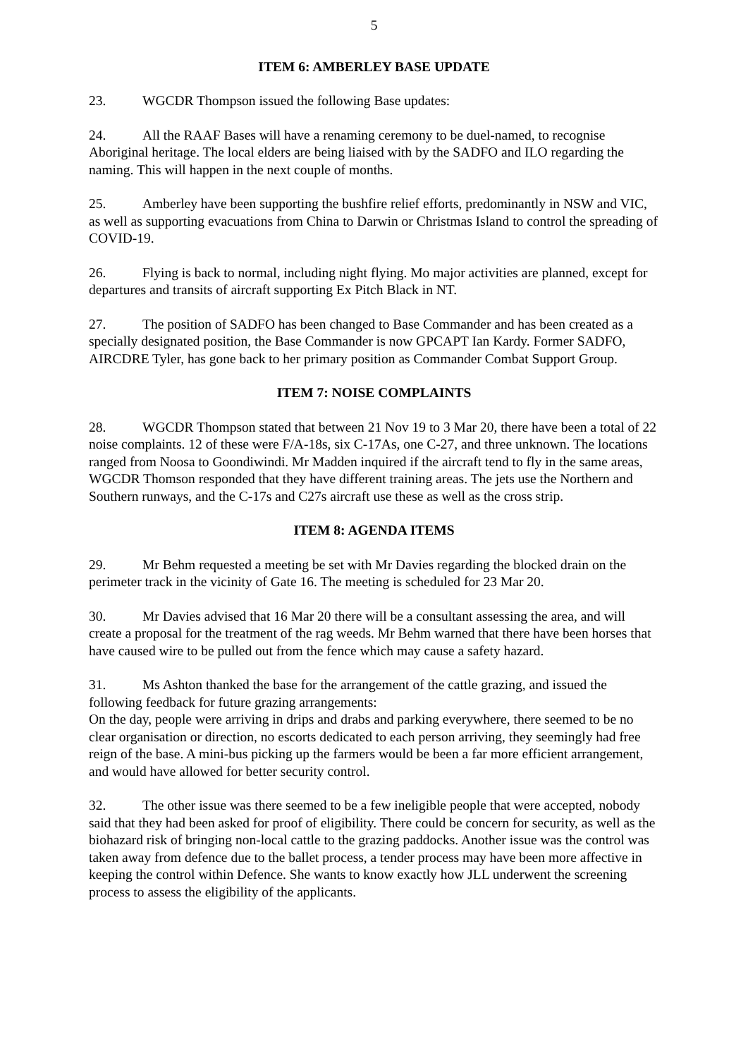5
ITEM 6: AMBERLEY BASE UPDATE
23. WGCDR Thompson issued the following Base updates:
24. All the RAAF Bases will have a renaming ceremony to be duel-named, to recognise Aboriginal heritage. The local elders are being liaised with by the SADFO and ILO regarding the naming. This will happen in the next couple of months.
25. Amberley have been supporting the bushfire relief efforts, predominantly in NSW and VIC, as well as supporting evacuations from China to Darwin or Christmas Island to control the spreading of COVID-19.
26. Flying is back to normal, including night flying. Mo major activities are planned, except for departures and transits of aircraft supporting Ex Pitch Black in NT.
27. The position of SADFO has been changed to Base Commander and has been created as a specially designated position, the Base Commander is now GPCAPT Ian Kardy. Former SADFO, AIRCDRE Tyler, has gone back to her primary position as Commander Combat Support Group.
ITEM 7: NOISE COMPLAINTS
28. WGCDR Thompson stated that between 21 Nov 19 to 3 Mar 20, there have been a total of 22 noise complaints. 12 of these were F/A-18s, six C-17As, one C-27, and three unknown. The locations ranged from Noosa to Goondiwindi. Mr Madden inquired if the aircraft tend to fly in the same areas, WGCDR Thomson responded that they have different training areas. The jets use the Northern and Southern runways, and the C-17s and C27s aircraft use these as well as the cross strip.
ITEM 8: AGENDA ITEMS
29. Mr Behm requested a meeting be set with Mr Davies regarding the blocked drain on the perimeter track in the vicinity of Gate 16. The meeting is scheduled for 23 Mar 20.
30. Mr Davies advised that 16 Mar 20 there will be a consultant assessing the area, and will create a proposal for the treatment of the rag weeds. Mr Behm warned that there have been horses that have caused wire to be pulled out from the fence which may cause a safety hazard.
31. Ms Ashton thanked the base for the arrangement of the cattle grazing, and issued the following feedback for future grazing arrangements:
On the day, people were arriving in drips and drabs and parking everywhere, there seemed to be no clear organisation or direction, no escorts dedicated to each person arriving, they seemingly had free reign of the base. A mini-bus picking up the farmers would be been a far more efficient arrangement, and would have allowed for better security control.
32. The other issue was there seemed to be a few ineligible people that were accepted, nobody said that they had been asked for proof of eligibility. There could be concern for security, as well as the biohazard risk of bringing non-local cattle to the grazing paddocks. Another issue was the control was taken away from defence due to the ballet process, a tender process may have been more affective in keeping the control within Defence. She wants to know exactly how JLL underwent the screening process to assess the eligibility of the applicants.